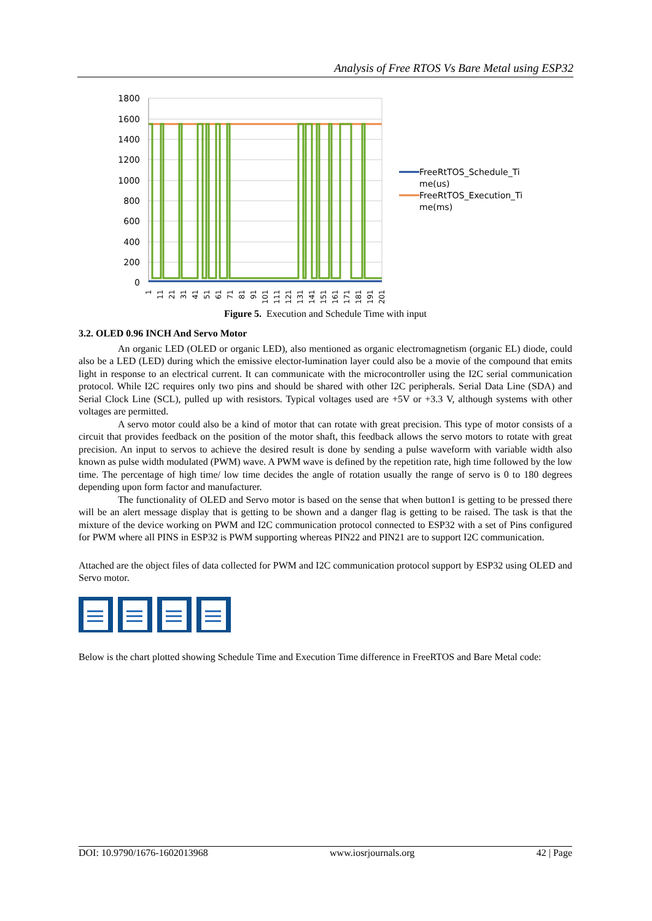Analysis of Free RTOS Vs Bare Metal using ESP32
1800
1600
1400
1200
1000
800
600
400
200
0
1
11
21
31
41
51
61
71
81
91
101
111
121
131
141
151
161
171
181
191
201
FreeRtTOS_Schedule_Ti
me(us)
FreeRtTOS_Execution_Ti
me(ms)
Figure 5. Execution and Schedule Time with input
3.2. OLED 0.96 INCH And Servo Motor
An organic LED (OLED or organic LED), also mentioned as organic electromagnetism (organic EL) diode, could also be a LED (LED) during which the emissive elector-lumination layer could also be a movie of the compound that emits light in response to an electrical current. It can communicate with the microcontroller using the I2C serial communication protocol. While I2C requires only two pins and should be shared with other I2C peripherals. Serial Data Line (SDA) and Serial Clock Line (SCL), pulled up with resistors. Typical voltages used are +5V or +3.3 V, although systems with other voltages are permitted.
A servo motor could also be a kind of motor that can rotate with great precision. This type of motor consists of a circuit that provides feedback on the position of the motor shaft, this feedback allows the servo motors to rotate with great precision. An input to servos to achieve the desired result is done by sending a pulse waveform with variable width also known as pulse width modulated (PWM) wave. A PWM wave is defined by the repetition rate, high time followed by the low time. The percentage of high time/ low time decides the angle of rotation usually the range of servo is 0 to 180 degrees depending upon form factor and manufacturer.
The functionality of OLED and Servo motor is based on the sense that when button1 is getting to be pressed there will be an alert message display that is getting to be shown and a danger flag is getting to be raised. The task is that the mixture of the device working on PWM and I2C communication protocol connected to ESP32 with a set of Pins configured for PWM where all PINS in ESP32 is PWM supporting whereas PIN22 and PIN21 are to support I2C communication.
Attached are the object files of data collected for PWM and I2C communication protocol support by ESP32 using OLED and Servo motor.
Below is the chart plotted showing Schedule Time and Execution Time difference in FreeRTOS and Bare Metal code:
DOI: 10.9790/1676-1602013968 www.iosrjournals.org 42 | Page